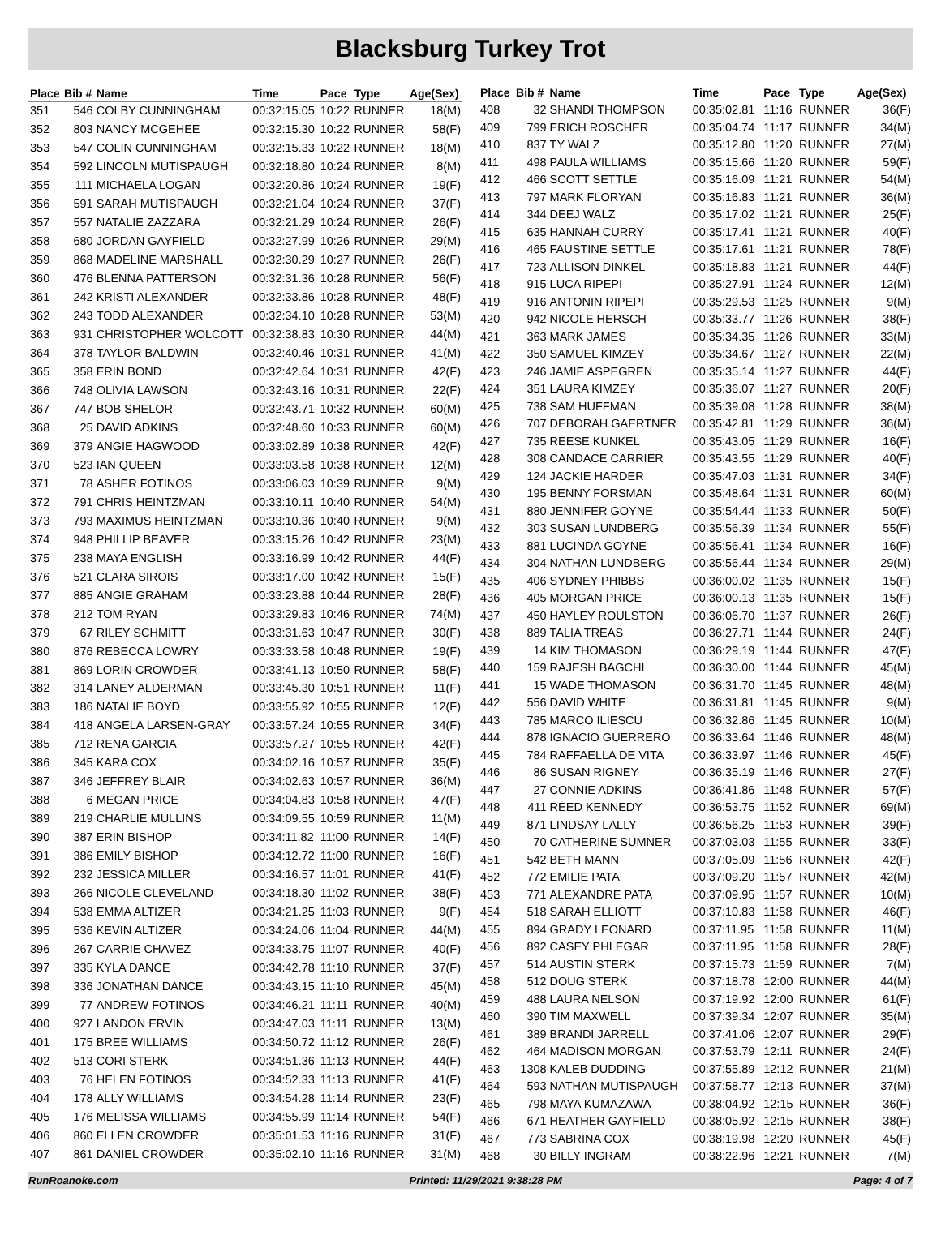Blacksburg Turkey Trot
| Place | Bib # | Name | Time | Pace | Type | Age(Sex) |
| --- | --- | --- | --- | --- | --- | --- |
| 351 | 546 | COLBY CUNNINGHAM | 00:32:15.05 | 10:22 | RUNNER | 18(M) |
| 352 | 803 | NANCY MCGEHEE | 00:32:15.30 | 10:22 | RUNNER | 58(F) |
| 353 | 547 | COLIN CUNNINGHAM | 00:32:15.33 | 10:22 | RUNNER | 18(M) |
| 354 | 592 | LINCOLN MUTISPAUGH | 00:32:18.80 | 10:24 | RUNNER | 8(M) |
| 355 | 111 | MICHAELA LOGAN | 00:32:20.86 | 10:24 | RUNNER | 19(F) |
| 356 | 591 | SARAH MUTISPAUGH | 00:32:21.04 | 10:24 | RUNNER | 37(F) |
| 357 | 557 | NATALIE ZAZZARA | 00:32:21.29 | 10:24 | RUNNER | 26(F) |
| 358 | 680 | JORDAN GAYFIELD | 00:32:27.99 | 10:26 | RUNNER | 29(M) |
| 359 | 868 | MADELINE MARSHALL | 00:32:30.29 | 10:27 | RUNNER | 26(F) |
| 360 | 476 | BLENNA PATTERSON | 00:32:31.36 | 10:28 | RUNNER | 56(F) |
| 361 | 242 | KRISTI ALEXANDER | 00:32:33.86 | 10:28 | RUNNER | 48(F) |
| 362 | 243 | TODD ALEXANDER | 00:32:34.10 | 10:28 | RUNNER | 53(M) |
| 363 | 931 | CHRISTOPHER WOLCOTT | 00:32:38.83 | 10:30 | RUNNER | 44(M) |
| 364 | 378 | TAYLOR BALDWIN | 00:32:40.46 | 10:31 | RUNNER | 41(M) |
| 365 | 358 | ERIN BOND | 00:32:42.64 | 10:31 | RUNNER | 42(F) |
| 366 | 748 | OLIVIA LAWSON | 00:32:43.16 | 10:31 | RUNNER | 22(F) |
| 367 | 747 | BOB SHELOR | 00:32:43.71 | 10:32 | RUNNER | 60(M) |
| 368 | 25 | DAVID ADKINS | 00:32:48.60 | 10:33 | RUNNER | 60(M) |
| 369 | 379 | ANGIE HAGWOOD | 00:33:02.89 | 10:38 | RUNNER | 42(F) |
| 370 | 523 | IAN QUEEN | 00:33:03.58 | 10:38 | RUNNER | 12(M) |
| 371 | 78 | ASHER FOTINOS | 00:33:06.03 | 10:39 | RUNNER | 9(M) |
| 372 | 791 | CHRIS HEINTZMAN | 00:33:10.11 | 10:40 | RUNNER | 54(M) |
| 373 | 793 | MAXIMUS HEINTZMAN | 00:33:10.36 | 10:40 | RUNNER | 9(M) |
| 374 | 948 | PHILLIP BEAVER | 00:33:15.26 | 10:42 | RUNNER | 23(M) |
| 375 | 238 | MAYA ENGLISH | 00:33:16.99 | 10:42 | RUNNER | 44(F) |
| 376 | 521 | CLARA SIROIS | 00:33:17.00 | 10:42 | RUNNER | 15(F) |
| 377 | 885 | ANGIE GRAHAM | 00:33:23.88 | 10:44 | RUNNER | 28(F) |
| 378 | 212 | TOM RYAN | 00:33:29.83 | 10:46 | RUNNER | 74(M) |
| 379 | 67 | RILEY SCHMITT | 00:33:31.63 | 10:47 | RUNNER | 30(F) |
| 380 | 876 | REBECCA LOWRY | 00:33:33.58 | 10:48 | RUNNER | 19(F) |
| 381 | 869 | LORIN CROWDER | 00:33:41.13 | 10:50 | RUNNER | 58(F) |
| 382 | 314 | LANEY ALDERMAN | 00:33:45.30 | 10:51 | RUNNER | 11(F) |
| 383 | 186 | NATALIE BOYD | 00:33:55.92 | 10:55 | RUNNER | 12(F) |
| 384 | 418 | ANGELA LARSEN-GRAY | 00:33:57.24 | 10:55 | RUNNER | 34(F) |
| 385 | 712 | RENA GARCIA | 00:33:57.27 | 10:55 | RUNNER | 42(F) |
| 386 | 345 | KARA COX | 00:34:02.16 | 10:57 | RUNNER | 35(F) |
| 387 | 346 | JEFFREY BLAIR | 00:34:02.63 | 10:57 | RUNNER | 36(M) |
| 388 | 6 | MEGAN PRICE | 00:34:04.83 | 10:58 | RUNNER | 47(F) |
| 389 | 219 | CHARLIE MULLINS | 00:34:09.55 | 10:59 | RUNNER | 11(M) |
| 390 | 387 | ERIN BISHOP | 00:34:11.82 | 11:00 | RUNNER | 14(F) |
| 391 | 386 | EMILY BISHOP | 00:34:12.72 | 11:00 | RUNNER | 16(F) |
| 392 | 232 | JESSICA MILLER | 00:34:16.57 | 11:01 | RUNNER | 41(F) |
| 393 | 266 | NICOLE CLEVELAND | 00:34:18.30 | 11:02 | RUNNER | 38(F) |
| 394 | 538 | EMMA ALTIZER | 00:34:21.25 | 11:03 | RUNNER | 9(F) |
| 395 | 536 | KEVIN ALTIZER | 00:34:24.06 | 11:04 | RUNNER | 44(M) |
| 396 | 267 | CARRIE CHAVEZ | 00:34:33.75 | 11:07 | RUNNER | 40(F) |
| 397 | 335 | KYLA DANCE | 00:34:42.78 | 11:10 | RUNNER | 37(F) |
| 398 | 336 | JONATHAN DANCE | 00:34:43.15 | 11:10 | RUNNER | 45(M) |
| 399 | 77 | ANDREW FOTINOS | 00:34:46.21 | 11:11 | RUNNER | 40(M) |
| 400 | 927 | LANDON ERVIN | 00:34:47.03 | 11:11 | RUNNER | 13(M) |
| 401 | 175 | BREE WILLIAMS | 00:34:50.72 | 11:12 | RUNNER | 26(F) |
| 402 | 513 | CORI STERK | 00:34:51.36 | 11:13 | RUNNER | 44(F) |
| 403 | 76 | HELEN FOTINOS | 00:34:52.33 | 11:13 | RUNNER | 41(F) |
| 404 | 178 | ALLY WILLIAMS | 00:34:54.28 | 11:14 | RUNNER | 23(F) |
| 405 | 176 | MELISSA WILLIAMS | 00:34:55.99 | 11:14 | RUNNER | 54(F) |
| 406 | 860 | ELLEN CROWDER | 00:35:01.53 | 11:16 | RUNNER | 31(F) |
| 407 | 861 | DANIEL CROWDER | 00:35:02.10 | 11:16 | RUNNER | 31(M) |
| Place | Bib # | Name | Time | Pace | Type | Age(Sex) |
| --- | --- | --- | --- | --- | --- | --- |
| 408 | 32 | SHANDI THOMPSON | 00:35:02.81 | 11:16 | RUNNER | 36(F) |
| 409 | 799 | ERICH ROSCHER | 00:35:04.74 | 11:17 | RUNNER | 34(M) |
| 410 | 837 | TY WALZ | 00:35:12.80 | 11:20 | RUNNER | 27(M) |
| 411 | 498 | PAULA WILLIAMS | 00:35:15.66 | 11:20 | RUNNER | 59(F) |
| 412 | 466 | SCOTT SETTLE | 00:35:16.09 | 11:21 | RUNNER | 54(M) |
| 413 | 797 | MARK FLORYAN | 00:35:16.83 | 11:21 | RUNNER | 36(M) |
| 414 | 344 | DEEJ WALZ | 00:35:17.02 | 11:21 | RUNNER | 25(F) |
| 415 | 635 | HANNAH CURRY | 00:35:17.41 | 11:21 | RUNNER | 40(F) |
| 416 | 465 | FAUSTINE SETTLE | 00:35:17.61 | 11:21 | RUNNER | 78(F) |
| 417 | 723 | ALLISON DINKEL | 00:35:18.83 | 11:21 | RUNNER | 44(F) |
| 418 | 915 | LUCA RIPEPI | 00:35:27.91 | 11:24 | RUNNER | 12(M) |
| 419 | 916 | ANTONIN RIPEPI | 00:35:29.53 | 11:25 | RUNNER | 9(M) |
| 420 | 942 | NICOLE HERSCH | 00:35:33.77 | 11:26 | RUNNER | 38(F) |
| 421 | 363 | MARK JAMES | 00:35:34.35 | 11:26 | RUNNER | 33(M) |
| 422 | 350 | SAMUEL KIMZEY | 00:35:34.67 | 11:27 | RUNNER | 22(M) |
| 423 | 246 | JAMIE ASPEGREN | 00:35:35.14 | 11:27 | RUNNER | 44(F) |
| 424 | 351 | LAURA KIMZEY | 00:35:36.07 | 11:27 | RUNNER | 20(F) |
| 425 | 738 | SAM HUFFMAN | 00:35:39.08 | 11:28 | RUNNER | 38(M) |
| 426 | 707 | DEBORAH GAERTNER | 00:35:42.81 | 11:29 | RUNNER | 36(M) |
| 427 | 735 | REESE KUNKEL | 00:35:43.05 | 11:29 | RUNNER | 16(F) |
| 428 | 308 | CANDACE CARRIER | 00:35:43.55 | 11:29 | RUNNER | 40(F) |
| 429 | 124 | JACKIE HARDER | 00:35:47.03 | 11:31 | RUNNER | 34(F) |
| 430 | 195 | BENNY FORSMAN | 00:35:48.64 | 11:31 | RUNNER | 60(M) |
| 431 | 880 | JENNIFER GOYNE | 00:35:54.44 | 11:33 | RUNNER | 50(F) |
| 432 | 303 | SUSAN LUNDBERG | 00:35:56.39 | 11:34 | RUNNER | 55(F) |
| 433 | 881 | LUCINDA GOYNE | 00:35:56.41 | 11:34 | RUNNER | 16(F) |
| 434 | 304 | NATHAN LUNDBERG | 00:35:56.44 | 11:34 | RUNNER | 29(M) |
| 435 | 406 | SYDNEY PHIBBS | 00:36:00.02 | 11:35 | RUNNER | 15(F) |
| 436 | 405 | MORGAN PRICE | 00:36:00.13 | 11:35 | RUNNER | 15(F) |
| 437 | 450 | HAYLEY ROULSTON | 00:36:06.70 | 11:37 | RUNNER | 26(F) |
| 438 | 889 | TALIA TREAS | 00:36:27.71 | 11:44 | RUNNER | 24(F) |
| 439 | 14 | KIM THOMASON | 00:36:29.19 | 11:44 | RUNNER | 47(F) |
| 440 | 159 | RAJESH BAGCHI | 00:36:30.00 | 11:44 | RUNNER | 45(M) |
| 441 | 15 | WADE THOMASON | 00:36:31.70 | 11:45 | RUNNER | 48(M) |
| 442 | 556 | DAVID WHITE | 00:36:31.81 | 11:45 | RUNNER | 9(M) |
| 443 | 785 | MARCO ILIESCU | 00:36:32.86 | 11:45 | RUNNER | 10(M) |
| 444 | 878 | IGNACIO GUERRERO | 00:36:33.64 | 11:46 | RUNNER | 48(M) |
| 445 | 784 | RAFFAELLA DE VITA | 00:36:33.97 | 11:46 | RUNNER | 45(F) |
| 446 | 86 | SUSAN RIGNEY | 00:36:35.19 | 11:46 | RUNNER | 27(F) |
| 447 | 27 | CONNIE ADKINS | 00:36:41.86 | 11:48 | RUNNER | 57(F) |
| 448 | 411 | REED KENNEDY | 00:36:53.75 | 11:52 | RUNNER | 69(M) |
| 449 | 871 | LINDSAY LALLY | 00:36:56.25 | 11:53 | RUNNER | 39(F) |
| 450 | 70 | CATHERINE SUMNER | 00:37:03.03 | 11:55 | RUNNER | 33(F) |
| 451 | 542 | BETH MANN | 00:37:05.09 | 11:56 | RUNNER | 42(F) |
| 452 | 772 | EMILIE PATA | 00:37:09.20 | 11:57 | RUNNER | 42(M) |
| 453 | 771 | ALEXANDRE PATA | 00:37:09.95 | 11:57 | RUNNER | 10(M) |
| 454 | 518 | SARAH ELLIOTT | 00:37:10.83 | 11:58 | RUNNER | 46(F) |
| 455 | 894 | GRADY LEONARD | 00:37:11.95 | 11:58 | RUNNER | 11(M) |
| 456 | 892 | CASEY PHLEGAR | 00:37:11.95 | 11:58 | RUNNER | 28(F) |
| 457 | 514 | AUSTIN STERK | 00:37:15.73 | 11:59 | RUNNER | 7(M) |
| 458 | 512 | DOUG STERK | 00:37:18.78 | 12:00 | RUNNER | 44(M) |
| 459 | 488 | LAURA NELSON | 00:37:19.92 | 12:00 | RUNNER | 61(F) |
| 460 | 390 | TIM MAXWELL | 00:37:39.34 | 12:07 | RUNNER | 35(M) |
| 461 | 389 | BRANDI JARRELL | 00:37:41.06 | 12:07 | RUNNER | 29(F) |
| 462 | 464 | MADISON MORGAN | 00:37:53.79 | 12:11 | RUNNER | 24(F) |
| 463 | 1308 | KALEB DUDDING | 00:37:55.89 | 12:12 | RUNNER | 21(M) |
| 464 | 593 | NATHAN MUTISPAUGH | 00:37:58.77 | 12:13 | RUNNER | 37(M) |
| 465 | 798 | MAYA KUMAZAWA | 00:38:04.92 | 12:15 | RUNNER | 36(F) |
| 466 | 671 | HEATHER GAYFIELD | 00:38:05.92 | 12:15 | RUNNER | 38(F) |
| 467 | 773 | SABRINA COX | 00:38:19.98 | 12:20 | RUNNER | 45(F) |
| 468 | 30 | BILLY INGRAM | 00:38:22.96 | 12:21 | RUNNER | 7(M) |
RunRoanoke.com Printed: 11/29/2021 9:38:28 PM Page: 4 of 7